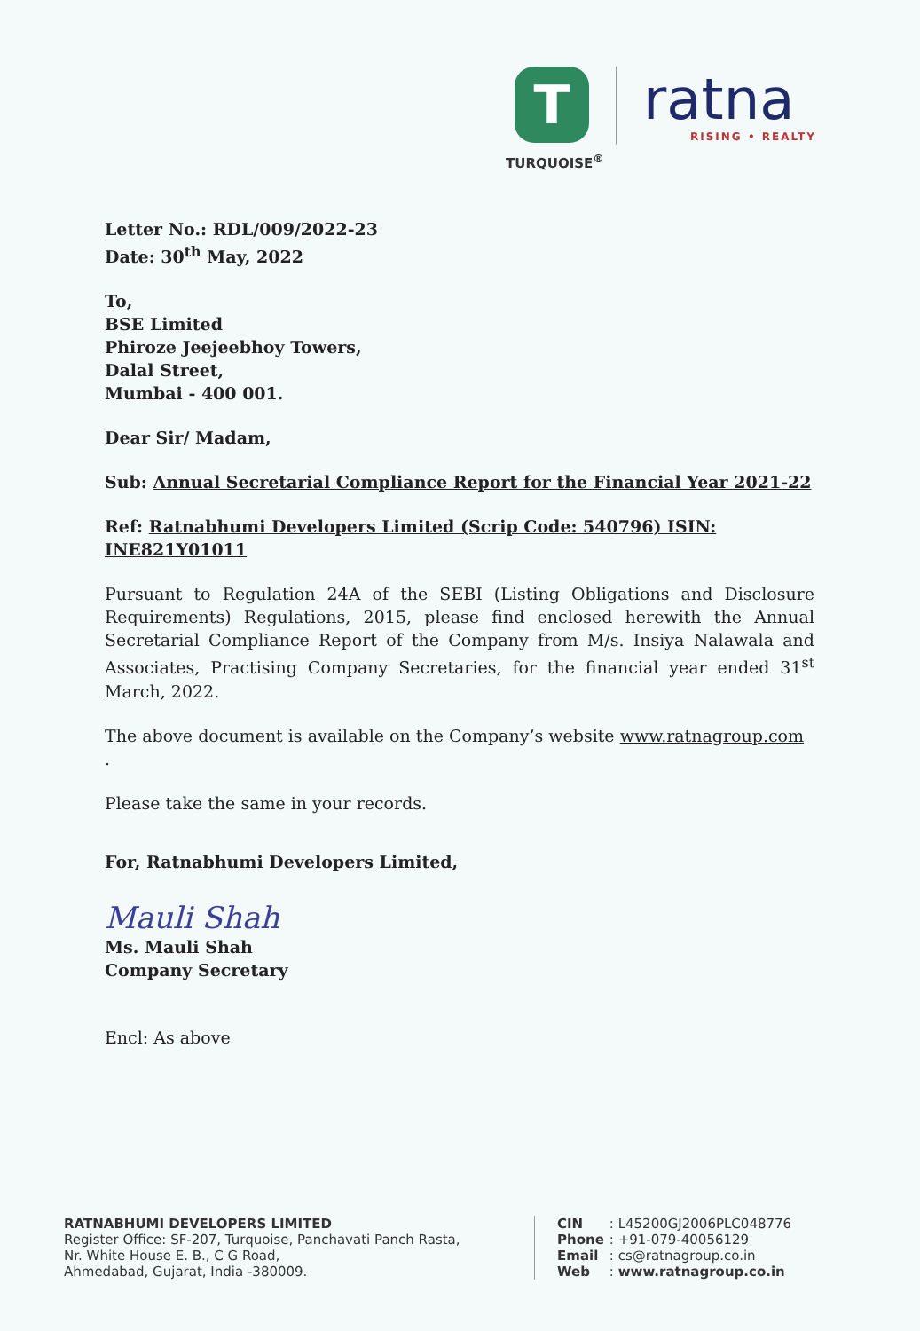T
TURQUOISE<sup>®</sup>
ratna
RISING • REALTY
Letter No.: RDL/009/2022-23
Date: 30<sup>th</sup> May, 2022
To,
BSE Limited
Phiroze Jeejeebhoy Towers,
Dalal Street,
Mumbai - 400 001.
Dear Sir/ Madam,
Sub: Annual Secretarial Compliance Report for the Financial Year 2021-22
Ref: Ratnabhumi Developers Limited (Scrip Code: 540796) ISIN: INE821Y01011
Pursuant to Regulation 24A of the SEBI (Listing Obligations and Disclosure Requirements) Regulations, 2015, please find enclosed herewith the Annual Secretarial Compliance Report of the Company from M/s. Insiya Nalawala and Associates, Practising Company Secretaries, for the financial year ended 31<sup>st</sup> March, 2022.
The above document is available on the Company’s website www.ratnagroup.com .
Please take the same in your records.
For, Ratnabhumi Developers Limited,
Mauli Shah
Ms. Mauli Shah
Company Secretary
Encl: As above
RATNABHUMI DEVELOPERS LIMITED
Register Office: SF-207, Turquoise, Panchavati Panch Rasta,
Nr. White House E. B., C G Road,
Ahmedabad, Gujarat, India -380009.
| CIN | : L45200GJ2006PLC048776 |
| Phone | : +91-079-40056129 |
| Email | : cs@ratnagroup.co.in |
| Web | : www.ratnagroup.co.in |